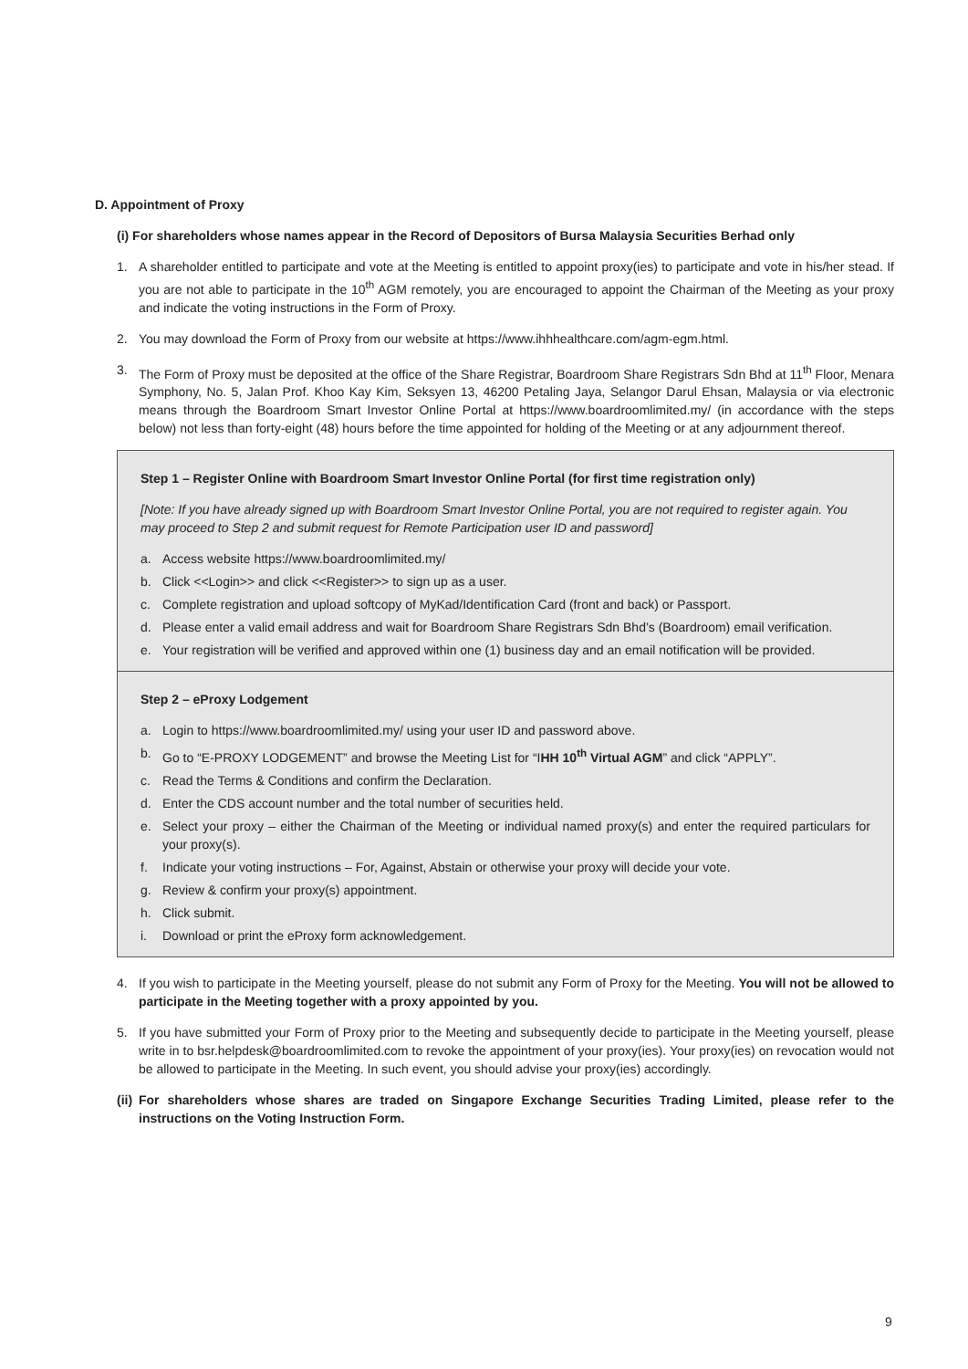D. Appointment of Proxy
(i) For shareholders whose names appear in the Record of Depositors of Bursa Malaysia Securities Berhad only
1. A shareholder entitled to participate and vote at the Meeting is entitled to appoint proxy(ies) to participate and vote in his/her stead. If you are not able to participate in the 10<sup>th</sup> AGM remotely, you are encouraged to appoint the Chairman of the Meeting as your proxy and indicate the voting instructions in the Form of Proxy.
2. You may download the Form of Proxy from our website at https://www.ihhhealthcare.com/agm-egm.html.
3. The Form of Proxy must be deposited at the office of the Share Registrar, Boardroom Share Registrars Sdn Bhd at 11<sup>th</sup> Floor, Menara Symphony, No. 5, Jalan Prof. Khoo Kay Kim, Seksyen 13, 46200 Petaling Jaya, Selangor Darul Ehsan, Malaysia or via electronic means through the Boardroom Smart Investor Online Portal at https://www.boardroomlimited.my/ (in accordance with the steps below) not less than forty-eight (48) hours before the time appointed for holding of the Meeting or at any adjournment thereof.
Step 1 – Register Online with Boardroom Smart Investor Online Portal (for first time registration only)
[Note: If you have already signed up with Boardroom Smart Investor Online Portal, you are not required to register again. You may proceed to Step 2 and submit request for Remote Participation user ID and password]
a. Access website https://www.boardroomlimited.my/
b. Click <<Login>> and click <<Register>> to sign up as a user.
c. Complete registration and upload softcopy of MyKad/Identification Card (front and back) or Passport.
d. Please enter a valid email address and wait for Boardroom Share Registrars Sdn Bhd’s (Boardroom) email verification.
e. Your registration will be verified and approved within one (1) business day and an email notification will be provided.
Step 2 – eProxy Lodgement
a. Login to https://www.boardroomlimited.my/ using your user ID and password above.
b. Go to “E-PROXY LODGEMENT” and browse the Meeting List for “IHH 10<sup>th</sup> Virtual AGM” and click “APPLY”.
c. Read the Terms & Conditions and confirm the Declaration.
d. Enter the CDS account number and the total number of securities held.
e. Select your proxy – either the Chairman of the Meeting or individual named proxy(s) and enter the required particulars for your proxy(s).
f. Indicate your voting instructions – For, Against, Abstain or otherwise your proxy will decide your vote.
g. Review & confirm your proxy(s) appointment.
h. Click submit.
i. Download or print the eProxy form acknowledgement.
4. If you wish to participate in the Meeting yourself, please do not submit any Form of Proxy for the Meeting. You will not be allowed to participate in the Meeting together with a proxy appointed by you.
5. If you have submitted your Form of Proxy prior to the Meeting and subsequently decide to participate in the Meeting yourself, please write in to bsr.helpdesk@boardroomlimited.com to revoke the appointment of your proxy(ies). Your proxy(ies) on revocation would not be allowed to participate in the Meeting. In such event, you should advise your proxy(ies) accordingly.
(ii) For shareholders whose shares are traded on Singapore Exchange Securities Trading Limited, please refer to the instructions on the Voting Instruction Form.
9